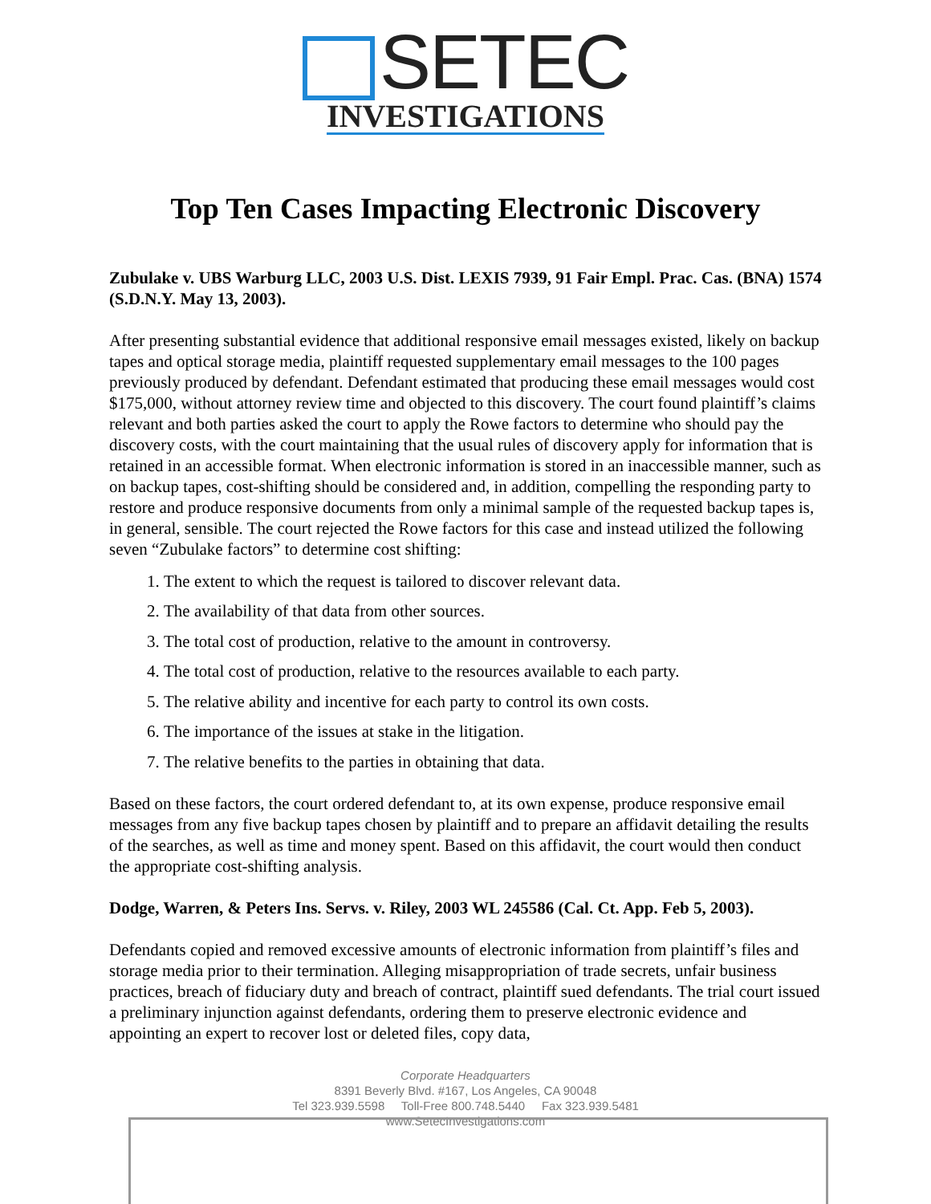SETEC
INVESTIGATIONS
Top Ten Cases Impacting Electronic Discovery
Zubulake v. UBS Warburg LLC, 2003 U.S. Dist. LEXIS 7939, 91 Fair Empl. Prac. Cas. (BNA) 1574 (S.D.N.Y. May 13, 2003).
After presenting substantial evidence that additional responsive email messages existed, likely on backup tapes and optical storage media, plaintiff requested supplementary email messages to the 100 pages previously produced by defendant. Defendant estimated that producing these email messages would cost $175,000, without attorney review time and objected to this discovery. The court found plaintiff’s claims relevant and both parties asked the court to apply the Rowe factors to determine who should pay the discovery costs, with the court maintaining that the usual rules of discovery apply for information that is retained in an accessible format. When electronic information is stored in an inaccessible manner, such as on backup tapes, cost-shifting should be considered and, in addition, compelling the responding party to restore and produce responsive documents from only a minimal sample of the requested backup tapes is, in general, sensible. The court rejected the Rowe factors for this case and instead utilized the following seven “Zubulake factors” to determine cost shifting:
1. The extent to which the request is tailored to discover relevant data.
2. The availability of that data from other sources.
3. The total cost of production, relative to the amount in controversy.
4. The total cost of production, relative to the resources available to each party.
5. The relative ability and incentive for each party to control its own costs.
6. The importance of the issues at stake in the litigation.
7. The relative benefits to the parties in obtaining that data.
Based on these factors, the court ordered defendant to, at its own expense, produce responsive email messages from any five backup tapes chosen by plaintiff and to prepare an affidavit detailing the results of the searches, as well as time and money spent. Based on this affidavit, the court would then conduct the appropriate cost-shifting analysis.
Dodge, Warren, & Peters Ins. Servs. v. Riley, 2003 WL 245586 (Cal. Ct. App. Feb 5, 2003).
Defendants copied and removed excessive amounts of electronic information from plaintiff’s files and storage media prior to their termination. Alleging misappropriation of trade secrets, unfair business practices, breach of fiduciary duty and breach of contract, plaintiff sued defendants. The trial court issued a preliminary injunction against defendants, ordering them to preserve electronic evidence and appointing an expert to recover lost or deleted files, copy data,
Corporate Headquarters
8391 Beverly Blvd. #167, Los Angeles, CA 90048
Tel 323.939.5598 Toll-Free 800.748.5440 Fax 323.939.5481
www.SetecInvestigations.com